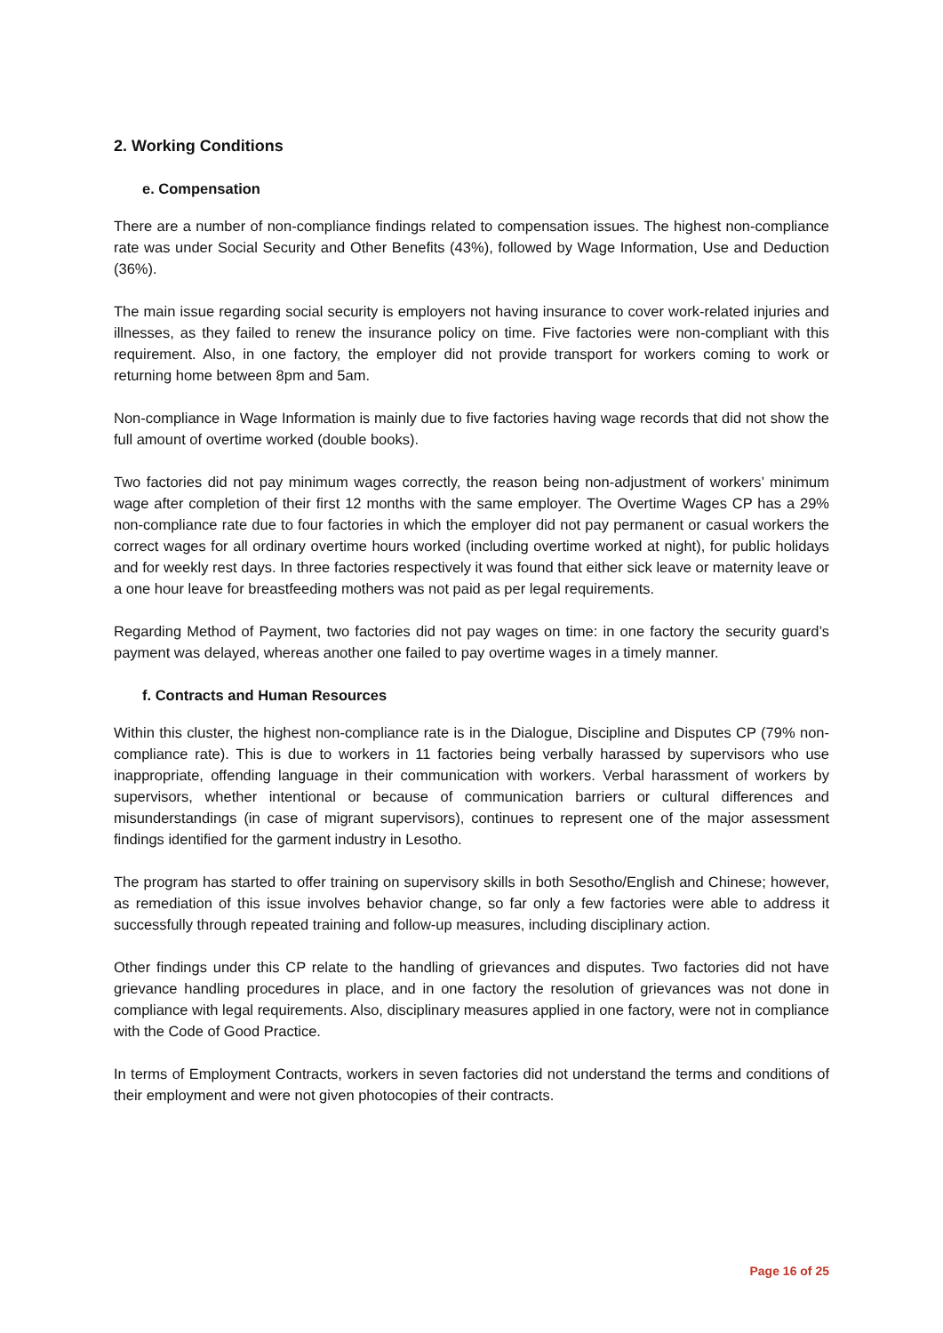2. Working Conditions
e. Compensation
There are a number of non-compliance findings related to compensation issues. The highest non-compliance rate was under Social Security and Other Benefits (43%), followed by Wage Information, Use and Deduction (36%).
The main issue regarding social security is employers not having insurance to cover work-related injuries and illnesses, as they failed to renew the insurance policy on time. Five factories were non-compliant with this requirement. Also, in one factory, the employer did not provide transport for workers coming to work or returning home between 8pm and 5am.
Non-compliance in Wage Information is mainly due to five factories having wage records that did not show the full amount of overtime worked (double books).
Two factories did not pay minimum wages correctly, the reason being non-adjustment of workers’ minimum wage after completion of their first 12 months with the same employer. The Overtime Wages CP has a 29% non-compliance rate due to four factories in which the employer did not pay permanent or casual workers the correct wages for all ordinary overtime hours worked (including overtime worked at night), for public holidays and for weekly rest days. In three factories respectively it was found that either sick leave or maternity leave or a one hour leave for breastfeeding mothers was not paid as per legal requirements.
Regarding Method of Payment, two factories did not pay wages on time: in one factory the security guard’s payment was delayed, whereas another one failed to pay overtime wages in a timely manner.
f. Contracts and Human Resources
Within this cluster, the highest non-compliance rate is in the Dialogue, Discipline and Disputes CP (79% non-compliance rate). This is due to workers in 11 factories being verbally harassed by supervisors who use inappropriate, offending language in their communication with workers. Verbal harassment of workers by supervisors, whether intentional or because of communication barriers or cultural differences and misunderstandings (in case of migrant supervisors), continues to represent one of the major assessment findings identified for the garment industry in Lesotho.
The program has started to offer training on supervisory skills in both Sesotho/English and Chinese; however, as remediation of this issue involves behavior change, so far only a few factories were able to address it successfully through repeated training and follow-up measures, including disciplinary action.
Other findings under this CP relate to the handling of grievances and disputes. Two factories did not have grievance handling procedures in place, and in one factory the resolution of grievances was not done in compliance with legal requirements. Also, disciplinary measures applied in one factory, were not in compliance with the Code of Good Practice.
In terms of Employment Contracts, workers in seven factories did not understand the terms and conditions of their employment and were not given photocopies of their contracts.
Page 16 of 25